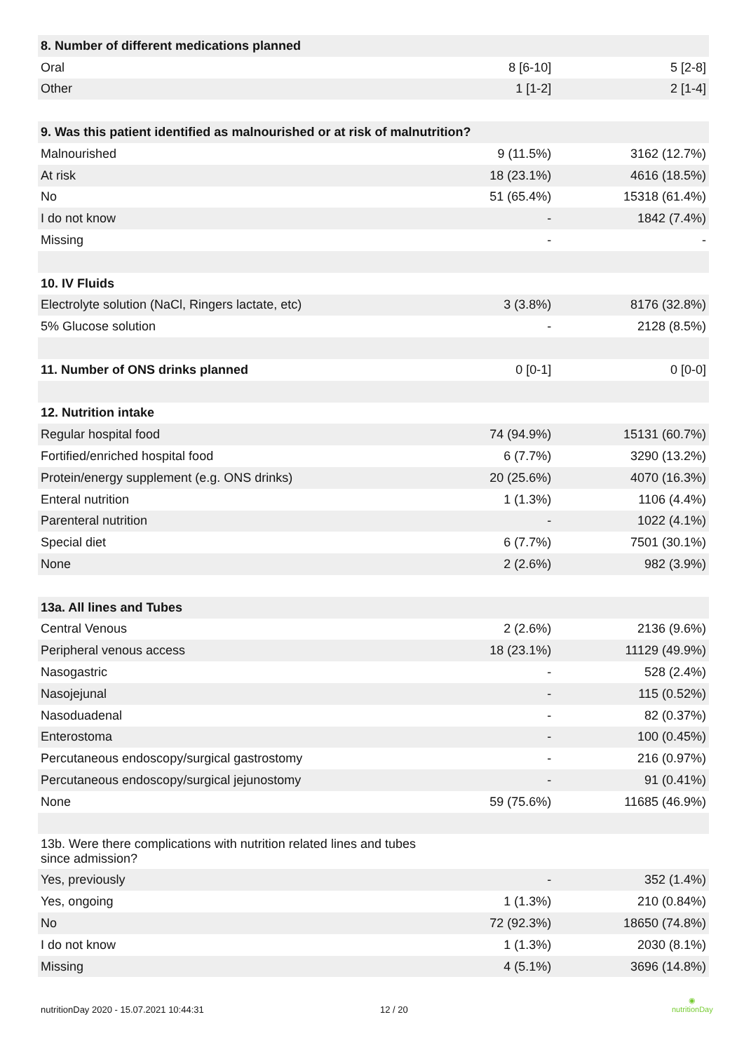| 8. Number of different medications planned | | |
| Oral | 8 [6-10] | 5 [2-8] |
| Other | 1 [1-2] | 2 [1-4] |
| 9. Was this patient identified as malnourished or at risk of malnutrition? | | |
| Malnourished | 9 (11.5%) | 3162 (12.7%) |
| At risk | 18 (23.1%) | 4616 (18.5%) |
| No | 51 (65.4%) | 15318 (61.4%) |
| I do not know | - | 1842 (7.4%) |
| Missing | - | - |
| 10. IV Fluids | | |
| Electrolyte solution (NaCl, Ringers lactate, etc) | 3 (3.8%) | 8176 (32.8%) |
| 5% Glucose solution | - | 2128 (8.5%) |
| 11. Number of ONS drinks planned | 0 [0-1] | 0 [0-0] |
| 12. Nutrition intake | | |
| Regular hospital food | 74 (94.9%) | 15131 (60.7%) |
| Fortified/enriched hospital food | 6 (7.7%) | 3290 (13.2%) |
| Protein/energy supplement (e.g. ONS drinks) | 20 (25.6%) | 4070 (16.3%) |
| Enteral nutrition | 1 (1.3%) | 1106 (4.4%) |
| Parenteral nutrition | - | 1022 (4.1%) |
| Special diet | 6 (7.7%) | 7501 (30.1%) |
| None | 2 (2.6%) | 982 (3.9%) |
| 13a. All lines and Tubes | | |
| Central Venous | 2 (2.6%) | 2136 (9.6%) |
| Peripheral venous access | 18 (23.1%) | 11129 (49.9%) |
| Nasogastric | - | 528 (2.4%) |
| Nasojejunal | - | 115 (0.52%) |
| Nasoduadenal | - | 82 (0.37%) |
| Enterostoma | - | 100 (0.45%) |
| Percutaneous endoscopy/surgical gastrostomy | - | 216 (0.97%) |
| Percutaneous endoscopy/surgical jejunostomy | - | 91 (0.41%) |
| None | 59 (75.6%) | 11685 (46.9%) |
| 13b. Were there complications with nutrition related lines and tubes since admission? | | |
| Yes, previously | - | 352 (1.4%) |
| Yes, ongoing | 1 (1.3%) | 210 (0.84%) |
| No | 72 (92.3%) | 18650 (74.8%) |
| I do not know | 1 (1.3%) | 2030 (8.1%) |
| Missing | 4 (5.1%) | 3696 (14.8%) |
nutritionDay 2020 - 15.07.2021 10:44:31 12 / 20
◉
nutritionDay